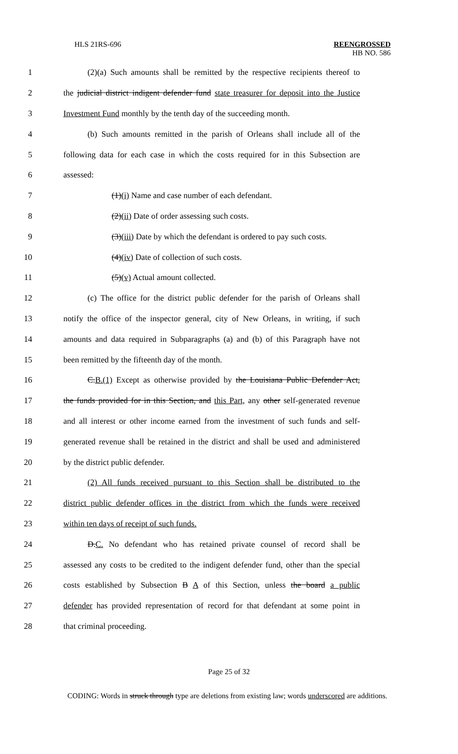HLS 21RS-696 REENGROSSED
HB NO. 586
1 (2)(a) Such amounts shall be remitted by the respective recipients thereof to
2 the judicial district indigent defender fund state treasurer for deposit into the Justice
3 Investment Fund monthly by the tenth day of the succeeding month.
4 (b) Such amounts remitted in the parish of Orleans shall include all of the
5 following data for each case in which the costs required for in this Subsection are
6 assessed:
7 (1)(i) Name and case number of each defendant.
8 (2)(ii) Date of order assessing such costs.
9 (3)(iii) Date by which the defendant is ordered to pay such costs.
10 (4)(iv) Date of collection of such costs.
11 (5)(v) Actual amount collected.
12 (c) The office for the district public defender for the parish of Orleans shall
13 notify the office of the inspector general, city of New Orleans, in writing, if such
14 amounts and data required in Subparagraphs (a) and (b) of this Paragraph have not
15 been remitted by the fifteenth day of the month.
16 C.B.(1) Except as otherwise provided by the Louisiana Public Defender Act,
17 the funds provided for in this Section, and this Part, any other self-generated revenue
18 and all interest or other income earned from the investment of such funds and self-
19 generated revenue shall be retained in the district and shall be used and administered
20 by the district public defender.
21 (2) All funds received pursuant to this Section shall be distributed to the
22 district public defender offices in the district from which the funds were received
23 within ten days of receipt of such funds.
24 D.C. No defendant who has retained private counsel of record shall be
25 assessed any costs to be credited to the indigent defender fund, other than the special
26 costs established by Subsection B A of this Section, unless the board a public
27 defender has provided representation of record for that defendant at some point in
28 that criminal proceeding.
Page 25 of 32
CODING: Words in struck through type are deletions from existing law; words underscored are additions.